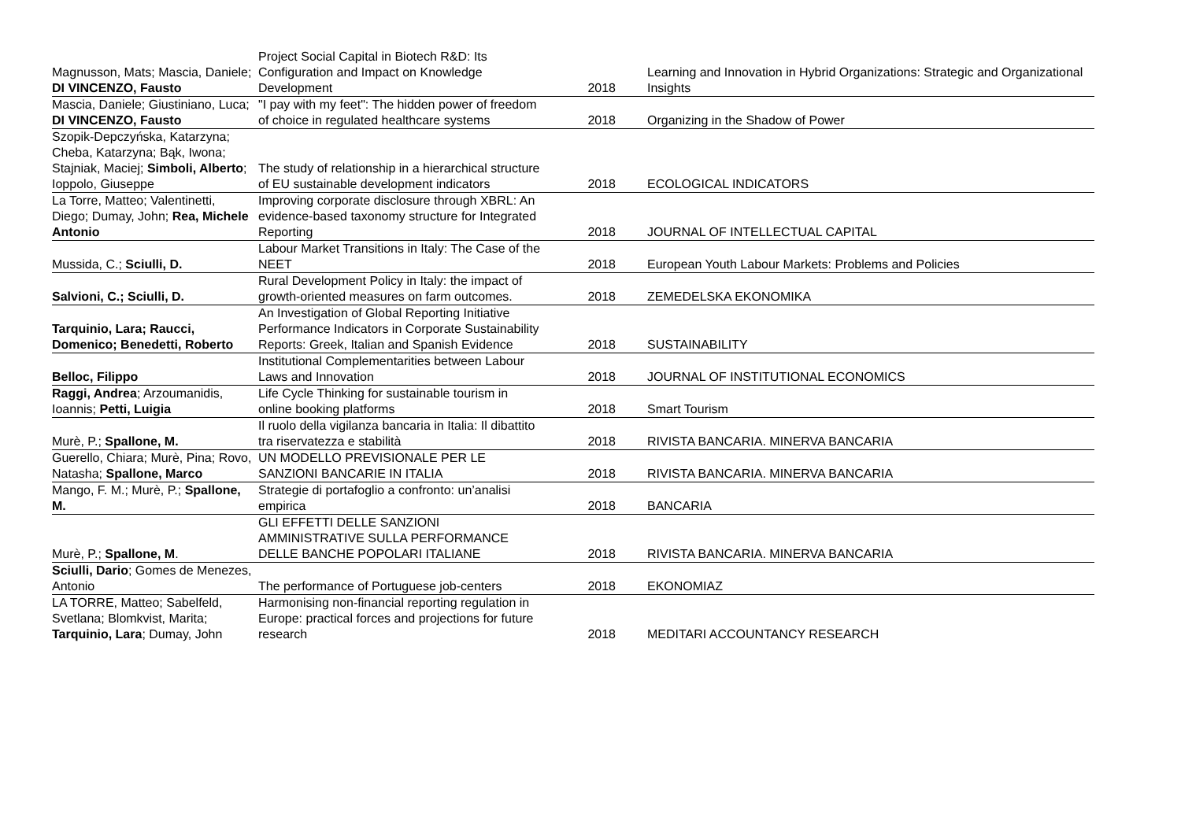| Magnusson, Mats; Mascia, Daniele; DI VINCENZO, Fausto | Project Social Capital in Biotech R&D: Its Configuration and Impact on Knowledge Development | 2018 | Learning and Innovation in Hybrid Organizations: Strategic and Organizational Insights |
| Mascia, Daniele; Giustiniano, Luca; DI VINCENZO, Fausto | "I pay with my feet": The hidden power of freedom of choice in regulated healthcare systems | 2018 | Organizing in the Shadow of Power |
| Szopik-Depczyńska, Katarzyna; Cheba, Katarzyna; Bąk, Iwona; Stajniak, Maciej; Simboli, Alberto ; Ioppolo, Giuseppe | The study of relationship in a hierarchical structure of EU sustainable development indicators | 2018 | ECOLOGICAL INDICATORS |
| La Torre, Matteo; Valentinetti, Diego; Dumay, John; Rea, Michele Antonio | Improving corporate disclosure through XBRL: An evidence-based taxonomy structure for Integrated Reporting | 2018 | JOURNAL OF INTELLECTUAL CAPITAL |
| Mussida, C.; Sciulli, D. | Labour Market Transitions in Italy: The Case of the NEET | 2018 | European Youth Labour Markets: Problems and Policies |
| Salvioni, C.; Sciulli, D. | Rural Development Policy in Italy: the impact of growth-oriented measures on farm outcomes. | 2018 | ZEMEDELSKA EKONOMIKA |
| Tarquinio, Lara; Raucci, Domenico; Benedetti, Roberto | An Investigation of Global Reporting Initiative Performance Indicators in Corporate Sustainability Reports: Greek, Italian and Spanish Evidence | 2018 | SUSTAINABILITY |
| Belloc, Filippo | Institutional Complementarities between Labour Laws and Innovation | 2018 | JOURNAL OF INSTITUTIONAL ECONOMICS |
| Raggi, Andrea ; Arzoumanidis, Ioannis; Petti, Luigia | Life Cycle Thinking for sustainable tourism in online booking platforms | 2018 | Smart Tourism |
| Murè, P.; Spallone, M. | Il ruolo della vigilanza bancaria in Italia: Il dibattito tra riservatezza e stabilità | 2018 | RIVISTA BANCARIA. MINERVA BANCARIA |
| Guerello, Chiara; Murè, Pina; Rovo, Natasha; Spallone, Marco | UN MODELLO PREVISIONALE PER LE SANZIONI BANCARIE IN ITALIA | 2018 | RIVISTA BANCARIA. MINERVA BANCARIA |
| Mango, F. M.; Murè, P.; Spallone, M. | Strategie di portafoglio a confronto: un’analisi empirica | 2018 | BANCARIA |
| Murè, P.; Spallone, M . | GLI EFFETTI DELLE SANZIONI AMMINISTRATIVE SULLA PERFORMANCE DELLE BANCHE POPOLARI ITALIANE | 2018 | RIVISTA BANCARIA. MINERVA BANCARIA |
| Sciulli, Dario ; Gomes de Menezes, Antonio | The performance of Portuguese job-centers | 2018 | EKONOMIAZ |
| LA TORRE, Matteo; Sabelfeld, Svetlana; Blomkvist, Marita; Tarquinio, Lara ; Dumay, John | Harmonising non-financial reporting regulation in Europe: practical forces and projections for future research | 2018 | MEDITARI ACCOUNTANCY RESEARCH |